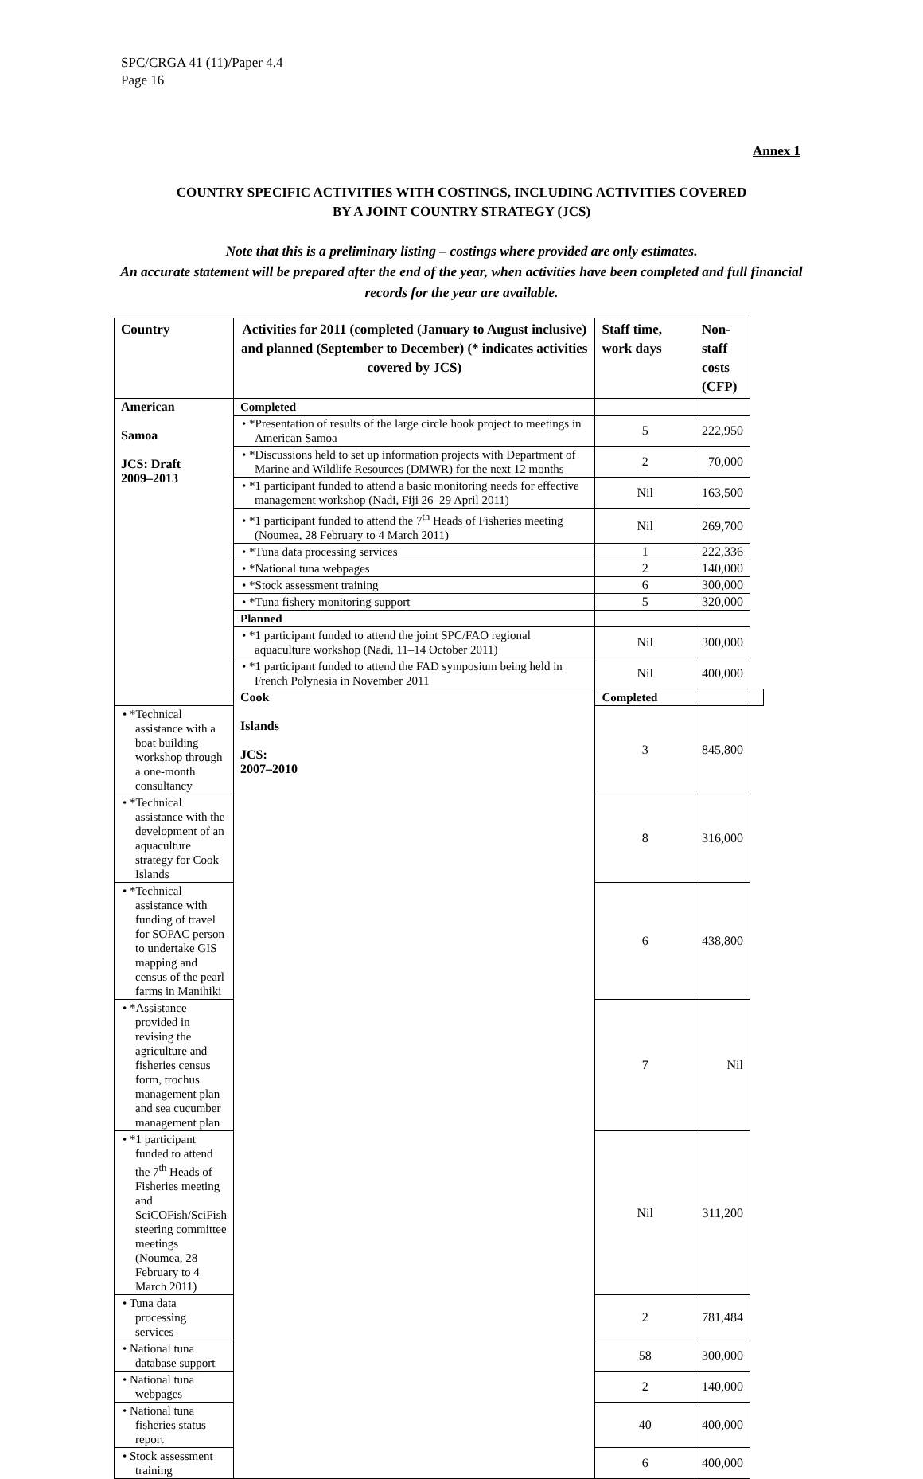SPC/CRGA 41 (11)/Paper 4.4
Page 16
Annex 1
COUNTRY SPECIFIC ACTIVITIES WITH COSTINGS, INCLUDING ACTIVITIES COVERED
BY A JOINT COUNTRY STRATEGY (JCS)
Note that this is a preliminary listing – costings where provided are only estimates.
An accurate statement will be prepared after the end of the year, when activities have been completed and full financial records for the year are available.
| Country | Activities for 2011 (completed (January to August inclusive) and planned (September to December) (* indicates activities covered by JCS) | Staff time, work days | Non-staff costs (CFP) | |
| --- | --- | --- | --- | --- |
| American Samoa JCS: Draft 2009–2013 | Completed | | | |
| | • *Presentation of results of the large circle hook project to meetings in American Samoa | 5 | 222,950 | |
| | • *Discussions held to set up information projects with Department of Marine and Wildlife Resources (DMWR) for the next 12 months | 2 | 70,000 | |
| | • *1 participant funded to attend a basic monitoring needs for effective management workshop (Nadi, Fiji 26–29 April 2011) | Nil | 163,500 | |
| | • *1 participant funded to attend the 7<sup>th</sup> Heads of Fisheries meeting (Noumea, 28 February to 4 March 2011) | Nil | 269,700 | |
| | • *Tuna data processing services | 1 | 222,336 | |
| | • *National tuna webpages | 2 | 140,000 | |
| | • *Stock assessment training | 6 | 300,000 | |
| | • *Tuna fishery monitoring support | 5 | 320,000 | |
| | Planned | | | |
| | • *1 participant funded to attend the joint SPC/FAO regional aquaculture workshop (Nadi, 11–14 October 2011) | Nil | 300,000 | |
| | • *1 participant funded to attend the FAD symposium being held in French Polynesia in November 2011 | Nil | 400,000 | |
| | Cook Islands JCS: 2007–2010 | Completed | | |
| • *Technical assistance with a boat building workshop through a one-month consultancy | | 3 | 845,800 | |
| • *Technical assistance with the development of an aquaculture strategy for Cook Islands | | 8 | 316,000 | |
| • *Technical assistance with funding of travel for SOPAC person to undertake GIS mapping and census of the pearl farms in Manihiki | | 6 | 438,800 | |
| • *Assistance provided in revising the agriculture and fisheries census form, trochus management plan and sea cucumber management plan | | 7 | Nil | |
| • *1 participant funded to attend the 7<sup>th</sup> Heads of Fisheries meeting and SciCOFish/SciFish steering committee meetings (Noumea, 28 February to 4 March 2011) | | Nil | 311,200 | |
| • Tuna data processing services | | 2 | 781,484 | |
| • National tuna database support | | 58 | 300,000 | |
| • National tuna webpages | | 2 | 140,000 | |
| • National tuna fisheries status report | | 40 | 400,000 | |
| • Stock assessment training | | 6 | 400,000 | |